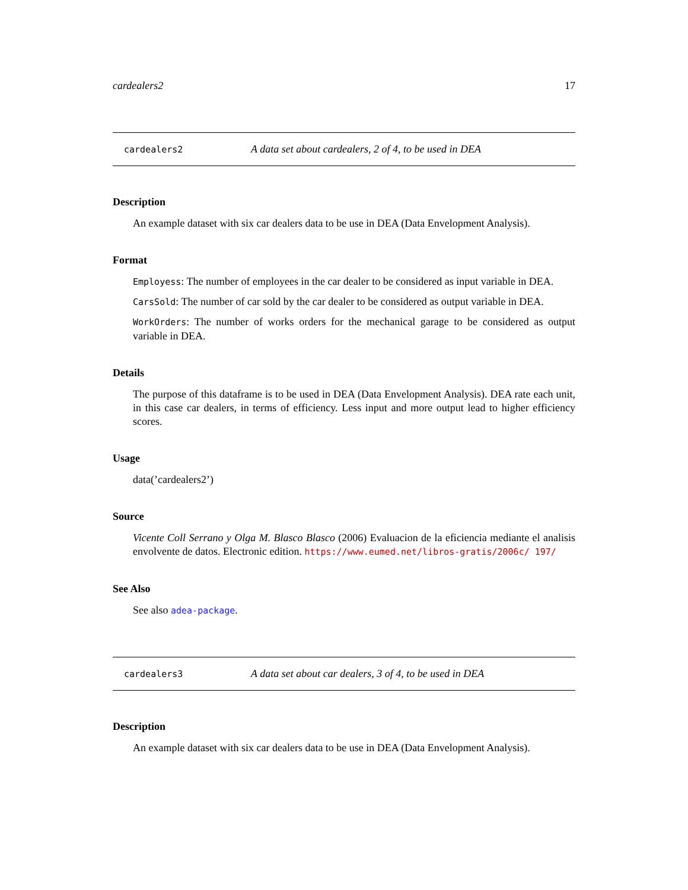cardealers2 17
cardealers2 A data set about cardealers, 2 of 4, to be used in DEA
Description
An example dataset with six car dealers data to be use in DEA (Data Envelopment Analysis).
Format
Employess: The number of employees in the car dealer to be considered as input variable in DEA.
CarsSold: The number of car sold by the car dealer to be considered as output variable in DEA.
WorkOrders: The number of works orders for the mechanical garage to be considered as output variable in DEA.
Details
The purpose of this dataframe is to be used in DEA (Data Envelopment Analysis). DEA rate each unit, in this case car dealers, in terms of efficiency. Less input and more output lead to higher efficiency scores.
Usage
data(’cardealers2’)
Source
Vicente Coll Serrano y Olga M. Blasco Blasco (2006) Evaluacion de la eficiencia mediante el analisis envolvente de datos. Electronic edition. https://www.eumed.net/libros-gratis/2006c/ 197/
See Also
See also adea-package.
cardealers3 A data set about car dealers, 3 of 4, to be used in DEA
Description
An example dataset with six car dealers data to be use in DEA (Data Envelopment Analysis).